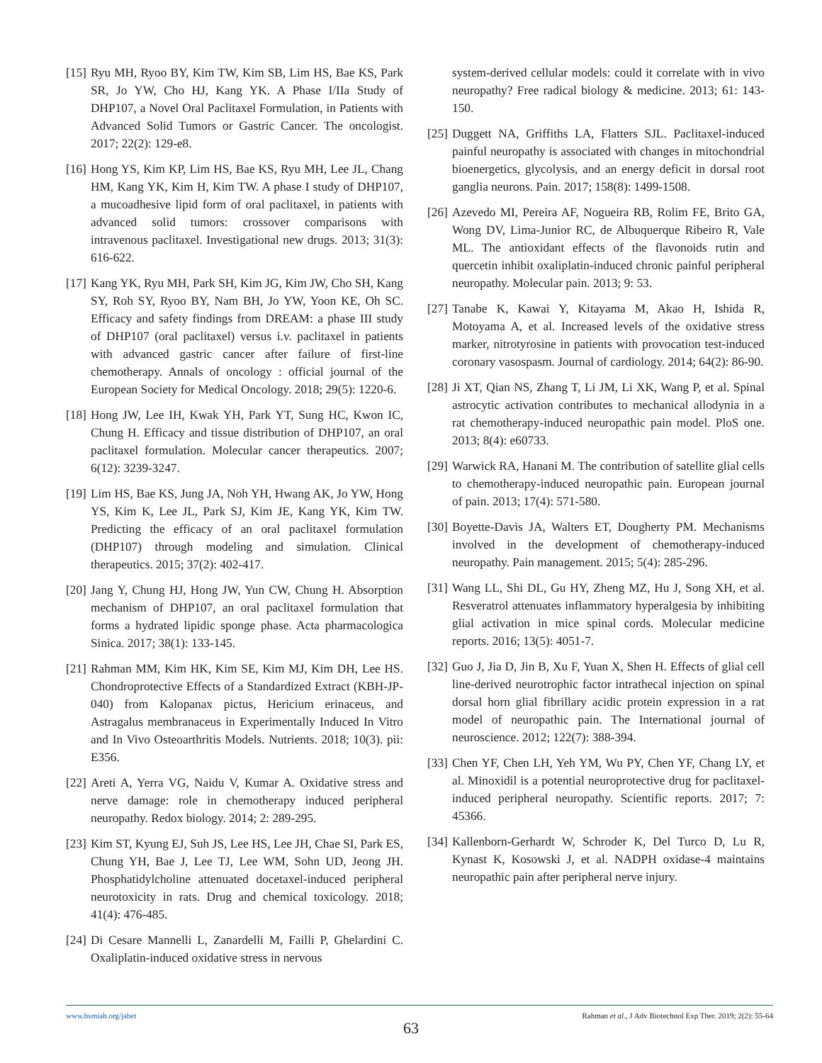[15] Ryu MH, Ryoo BY, Kim TW, Kim SB, Lim HS, Bae KS, Park SR, Jo YW, Cho HJ, Kang YK. A Phase I/IIa Study of DHP107, a Novel Oral Paclitaxel Formulation, in Patients with Advanced Solid Tumors or Gastric Cancer. The oncologist. 2017; 22(2): 129-e8.
[16] Hong YS, Kim KP, Lim HS, Bae KS, Ryu MH, Lee JL, Chang HM, Kang YK, Kim H, Kim TW. A phase I study of DHP107, a mucoadhesive lipid form of oral paclitaxel, in patients with advanced solid tumors: crossover comparisons with intravenous paclitaxel. Investigational new drugs. 2013; 31(3): 616-622.
[17] Kang YK, Ryu MH, Park SH, Kim JG, Kim JW, Cho SH, Kang SY, Roh SY, Ryoo BY, Nam BH, Jo YW, Yoon KE, Oh SC. Efficacy and safety findings from DREAM: a phase III study of DHP107 (oral paclitaxel) versus i.v. paclitaxel in patients with advanced gastric cancer after failure of first-line chemotherapy. Annals of oncology : official journal of the European Society for Medical Oncology. 2018; 29(5): 1220-6.
[18] Hong JW, Lee IH, Kwak YH, Park YT, Sung HC, Kwon IC, Chung H. Efficacy and tissue distribution of DHP107, an oral paclitaxel formulation. Molecular cancer therapeutics. 2007; 6(12): 3239-3247.
[19] Lim HS, Bae KS, Jung JA, Noh YH, Hwang AK, Jo YW, Hong YS, Kim K, Lee JL, Park SJ, Kim JE, Kang YK, Kim TW. Predicting the efficacy of an oral paclitaxel formulation (DHP107) through modeling and simulation. Clinical therapeutics. 2015; 37(2): 402-417.
[20] Jang Y, Chung HJ, Hong JW, Yun CW, Chung H. Absorption mechanism of DHP107, an oral paclitaxel formulation that forms a hydrated lipidic sponge phase. Acta pharmacologica Sinica. 2017; 38(1): 133-145.
[21] Rahman MM, Kim HK, Kim SE, Kim MJ, Kim DH, Lee HS. Chondroprotective Effects of a Standardized Extract (KBH-JP-040) from Kalopanax pictus, Hericium erinaceus, and Astragalus membranaceus in Experimentally Induced In Vitro and In Vivo Osteoarthritis Models. Nutrients. 2018; 10(3). pii: E356.
[22] Areti A, Yerra VG, Naidu V, Kumar A. Oxidative stress and nerve damage: role in chemotherapy induced peripheral neuropathy. Redox biology. 2014; 2: 289-295.
[23] Kim ST, Kyung EJ, Suh JS, Lee HS, Lee JH, Chae SI, Park ES, Chung YH, Bae J, Lee TJ, Lee WM, Sohn UD, Jeong JH. Phosphatidylcholine attenuated docetaxel-induced peripheral neurotoxicity in rats. Drug and chemical toxicology. 2018; 41(4): 476-485.
[24] Di Cesare Mannelli L, Zanardelli M, Failli P, Ghelardini C. Oxaliplatin-induced oxidative stress in nervous
system-derived cellular models: could it correlate with in vivo neuropathy? Free radical biology & medicine. 2013; 61: 143-150.
[25] Duggett NA, Griffiths LA, Flatters SJL. Paclitaxel-induced painful neuropathy is associated with changes in mitochondrial bioenergetics, glycolysis, and an energy deficit in dorsal root ganglia neurons. Pain. 2017; 158(8): 1499-1508.
[26] Azevedo MI, Pereira AF, Nogueira RB, Rolim FE, Brito GA, Wong DV, Lima-Junior RC, de Albuquerque Ribeiro R, Vale ML. The antioxidant effects of the flavonoids rutin and quercetin inhibit oxaliplatin-induced chronic painful peripheral neuropathy. Molecular pain. 2013; 9: 53.
[27] Tanabe K, Kawai Y, Kitayama M, Akao H, Ishida R, Motoyama A, et al. Increased levels of the oxidative stress marker, nitrotyrosine in patients with provocation test-induced coronary vasospasm. Journal of cardiology. 2014; 64(2): 86-90.
[28] Ji XT, Qian NS, Zhang T, Li JM, Li XK, Wang P, et al. Spinal astrocytic activation contributes to mechanical allodynia in a rat chemotherapy-induced neuropathic pain model. PloS one. 2013; 8(4): e60733.
[29] Warwick RA, Hanani M. The contribution of satellite glial cells to chemotherapy-induced neuropathic pain. European journal of pain. 2013; 17(4): 571-580.
[30] Boyette-Davis JA, Walters ET, Dougherty PM. Mechanisms involved in the development of chemotherapy-induced neuropathy. Pain management. 2015; 5(4): 285-296.
[31] Wang LL, Shi DL, Gu HY, Zheng MZ, Hu J, Song XH, et al. Resveratrol attenuates inflammatory hyperalgesia by inhibiting glial activation in mice spinal cords. Molecular medicine reports. 2016; 13(5): 4051-7.
[32] Guo J, Jia D, Jin B, Xu F, Yuan X, Shen H. Effects of glial cell line-derived neurotrophic factor intrathecal injection on spinal dorsal horn glial fibrillary acidic protein expression in a rat model of neuropathic pain. The International journal of neuroscience. 2012; 122(7): 388-394.
[33] Chen YF, Chen LH, Yeh YM, Wu PY, Chen YF, Chang LY, et al. Minoxidil is a potential neuroprotective drug for paclitaxel-induced peripheral neuropathy. Scientific reports. 2017; 7: 45366.
[34] Kallenborn-Gerhardt W, Schroder K, Del Turco D, Lu R, Kynast K, Kosowski J, et al. NADPH oxidase-4 maintains neuropathic pain after peripheral nerve injury.
www.bsmiab.org/jabet Rahman et al., J Adv Biotechnol Exp Ther. 2019; 2(2): 55-64
63